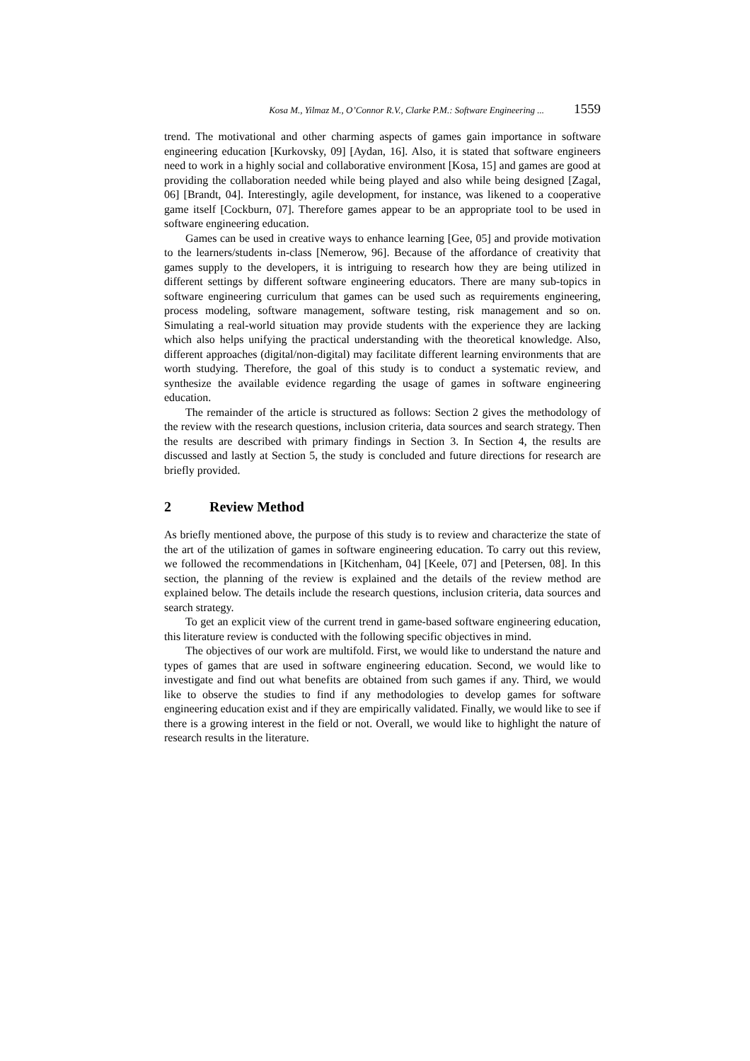Kosa M., Yilmaz M., O’Connor R.V., Clarke P.M.: Software Engineering ... 1559
trend. The motivational and other charming aspects of games gain importance in software engineering education [Kurkovsky, 09] [Aydan, 16]. Also, it is stated that software engineers need to work in a highly social and collaborative environment [Kosa, 15] and games are good at providing the collaboration needed while being played and also while being designed [Zagal, 06] [Brandt, 04]. Interestingly, agile development, for instance, was likened to a cooperative game itself [Cockburn, 07]. Therefore games appear to be an appropriate tool to be used in software engineering education.
Games can be used in creative ways to enhance learning [Gee, 05] and provide motivation to the learners/students in-class [Nemerow, 96]. Because of the affordance of creativity that games supply to the developers, it is intriguing to research how they are being utilized in different settings by different software engineering educators. There are many sub-topics in software engineering curriculum that games can be used such as requirements engineering, process modeling, software management, software testing, risk management and so on. Simulating a real-world situation may provide students with the experience they are lacking which also helps unifying the practical understanding with the theoretical knowledge. Also, different approaches (digital/non-digital) may facilitate different learning environments that are worth studying. Therefore, the goal of this study is to conduct a systematic review, and synthesize the available evidence regarding the usage of games in software engineering education.
The remainder of the article is structured as follows: Section 2 gives the methodology of the review with the research questions, inclusion criteria, data sources and search strategy. Then the results are described with primary findings in Section 3. In Section 4, the results are discussed and lastly at Section 5, the study is concluded and future directions for research are briefly provided.
2 Review Method
As briefly mentioned above, the purpose of this study is to review and characterize the state of the art of the utilization of games in software engineering education. To carry out this review, we followed the recommendations in [Kitchenham, 04] [Keele, 07] and [Petersen, 08]. In this section, the planning of the review is explained and the details of the review method are explained below. The details include the research questions, inclusion criteria, data sources and search strategy.
To get an explicit view of the current trend in game-based software engineering education, this literature review is conducted with the following specific objectives in mind.
The objectives of our work are multifold. First, we would like to understand the nature and types of games that are used in software engineering education. Second, we would like to investigate and find out what benefits are obtained from such games if any. Third, we would like to observe the studies to find if any methodologies to develop games for software engineering education exist and if they are empirically validated. Finally, we would like to see if there is a growing interest in the field or not. Overall, we would like to highlight the nature of research results in the literature.